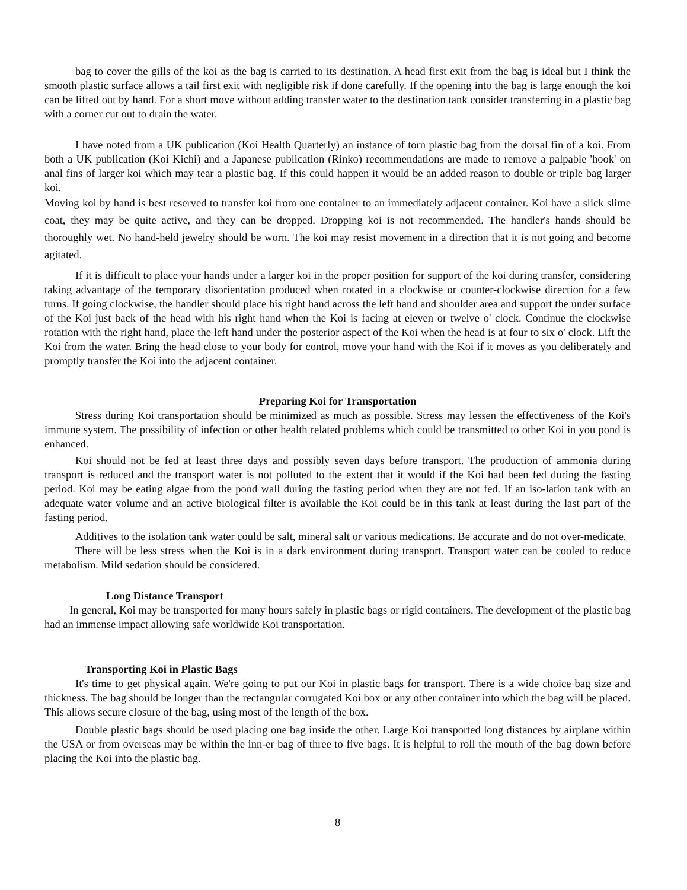bag to cover the gills of the koi as the bag is carried to its destination. A head first exit from the bag is ideal but I think the smooth plastic surface allows a tail first exit with negligible risk if done carefully. If the opening into the bag is large enough the koi can be lifted out by hand. For a short move without adding transfer water to the destination tank consider transferring in a plastic bag with a corner cut out to drain the water.
I have noted from a UK publication (Koi Health Quarterly) an instance of torn plastic bag from the dorsal fin of a koi. From both a UK publication (Koi Kichi) and a Japanese publication (Rinko) recommendations are made to remove a palpable 'hook' on anal fins of larger koi which may tear a plastic bag. If this could happen it would be an added reason to double or triple bag larger koi.
Moving koi by hand is best reserved to transfer koi from one container to an immediately adjacent container. Koi have a slick slime coat, they may be quite active, and they can be dropped. Dropping koi is not recommended. The handler's hands should be thoroughly wet. No hand-held jewelry should be worn. The koi may resist movement in a direction that it is not going and become agitated.
If it is difficult to place your hands under a larger koi in the proper position for support of the koi during transfer, considering taking advantage of the temporary disorientation produced when rotated in a clockwise or counter-clockwise direction for a few turns. If going clockwise, the handler should place his right hand across the left hand and shoulder area and support the under surface of the Koi just back of the head with his right hand when the Koi is facing at eleven or twelve o' clock. Continue the clockwise rotation with the right hand, place the left hand under the posterior aspect of the Koi when the head is at four to six o' clock. Lift the Koi from the water. Bring the head close to your body for control, move your hand with the Koi if it moves as you deliberately and promptly transfer the Koi into the adjacent container.
Preparing Koi for Transportation
Stress during Koi transportation should be minimized as much as possible. Stress may lessen the effectiveness of the Koi's immune system. The possibility of infection or other health related problems which could be transmitted to other Koi in you pond is enhanced.
Koi should not be fed at least three days and possibly seven days before transport. The production of ammonia during transport is reduced and the transport water is not polluted to the extent that it would if the Koi had been fed during the fasting period. Koi may be eating algae from the pond wall during the fasting period when they are not fed. If an iso-lation tank with an adequate water volume and an active biological filter is available the Koi could be in this tank at least during the last part of the fasting period.
Additives to the isolation tank water could be salt, mineral salt or various medications. Be accurate and do not over-medicate.
There will be less stress when the Koi is in a dark environment during transport. Transport water can be cooled to reduce metabolism. Mild sedation should be considered.
Long Distance Transport
In general, Koi may be transported for many hours safely in plastic bags or rigid containers. The development of the plastic bag had an immense impact allowing safe worldwide Koi transportation.
Transporting Koi in Plastic Bags
It's time to get physical again. We're going to put our Koi in plastic bags for transport. There is a wide choice bag size and thickness. The bag should be longer than the rectangular corrugated Koi box or any other container into which the bag will be placed. This allows secure closure of the bag, using most of the length of the box.
Double plastic bags should be used placing one bag inside the other. Large Koi transported long distances by airplane within the USA or from overseas may be within the inn-er bag of three to five bags. It is helpful to roll the mouth of the bag down before placing the Koi into the plastic bag.
8